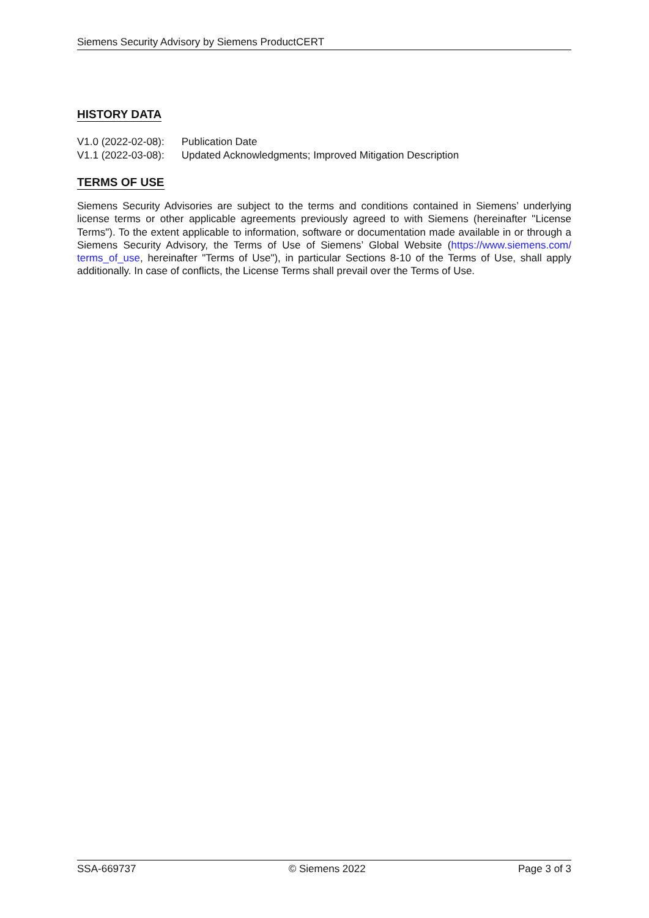Siemens Security Advisory by Siemens ProductCERT
HISTORY DATA
| V1.0 (2022-02-08): | Publication Date |
| V1.1 (2022-03-08): | Updated Acknowledgments; Improved Mitigation Description |
TERMS OF USE
Siemens Security Advisories are subject to the terms and conditions contained in Siemens’ underlying license terms or other applicable agreements previously agreed to with Siemens (hereinafter "License Terms"). To the extent applicable to information, software or documentation made available in or through a Siemens Security Advisory, the Terms of Use of Siemens’ Global Website (https://www.siemens.com/ terms_of_use, hereinafter "Terms of Use"), in particular Sections 8-10 of the Terms of Use, shall apply additionally. In case of conflicts, the License Terms shall prevail over the Terms of Use.
SSA-669737 © Siemens 2022 Page 3 of 3